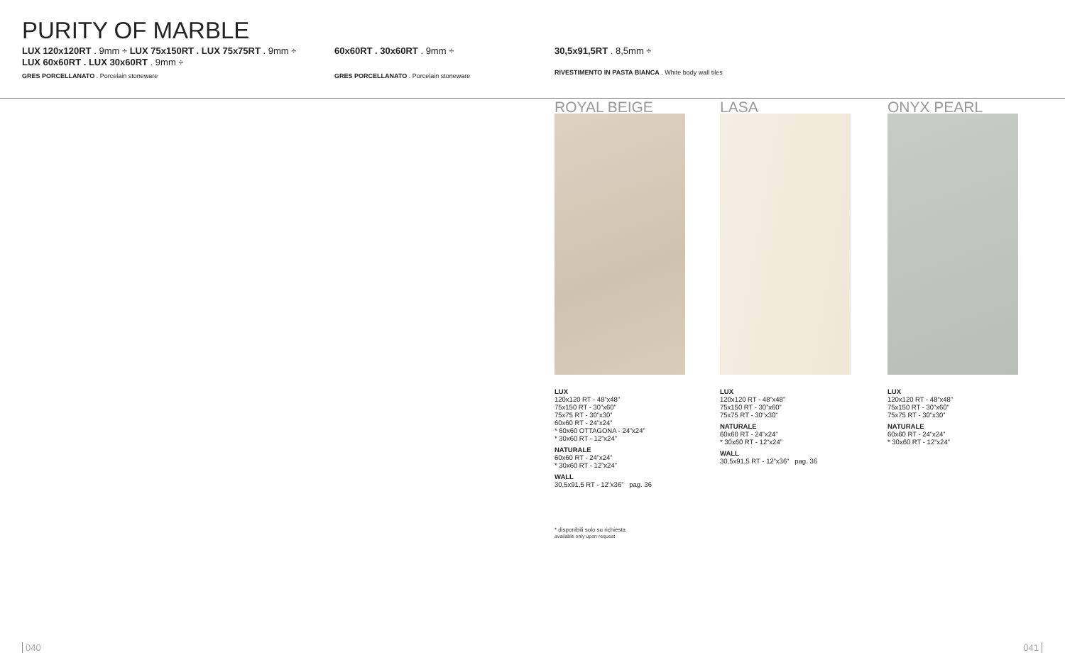PURITY OF MARBLE
LUX 120x120RT . 9mm ÷ LUX 75x150RT . LUX 75x75RT . 9mm ÷
LUX 60x60RT . LUX 30x60RT . 9mm ÷
GRES PORCELLANATO . Porcelain stoneware
60x60RT . 30x60RT . 9mm ÷
GRES PORCELLANATO . Porcelain stoneware
30,5x91,5RT . 8,5mm ÷
RIVESTIMENTO IN PASTA BIANCA . White body wall tiles
ROYAL BEIGE
LUX
120x120 RT - 48”x48”
75x150 RT - 30”x60”
75x75 RT - 30”x30”
60x60 RT - 24”x24”
* 60x60 OTTAGONA - 24”x24”
* 30x60 RT - 12”x24”
NATURALE
60x60 RT - 24”x24”
* 30x60 RT - 12”x24”
WALL
30,5x91,5 RT - 12”x36” pag. 36
LASA
LUX
120x120 RT - 48”x48”
75x150 RT - 30”x60”
75x75 RT - 30”x30”
NATURALE
60x60 RT - 24”x24”
* 30x60 RT - 12”x24”
WALL
30,5x91,5 RT - 12”x36” pag. 36
ONYX PEARL
LUX
120x120 RT - 48”x48”
75x150 RT - 30”x60”
75x75 RT - 30”x30”
NATURALE
60x60 RT - 24”x24”
* 30x60 RT - 12”x24”
* disponibili solo su richiesta
available only upon request
040 041